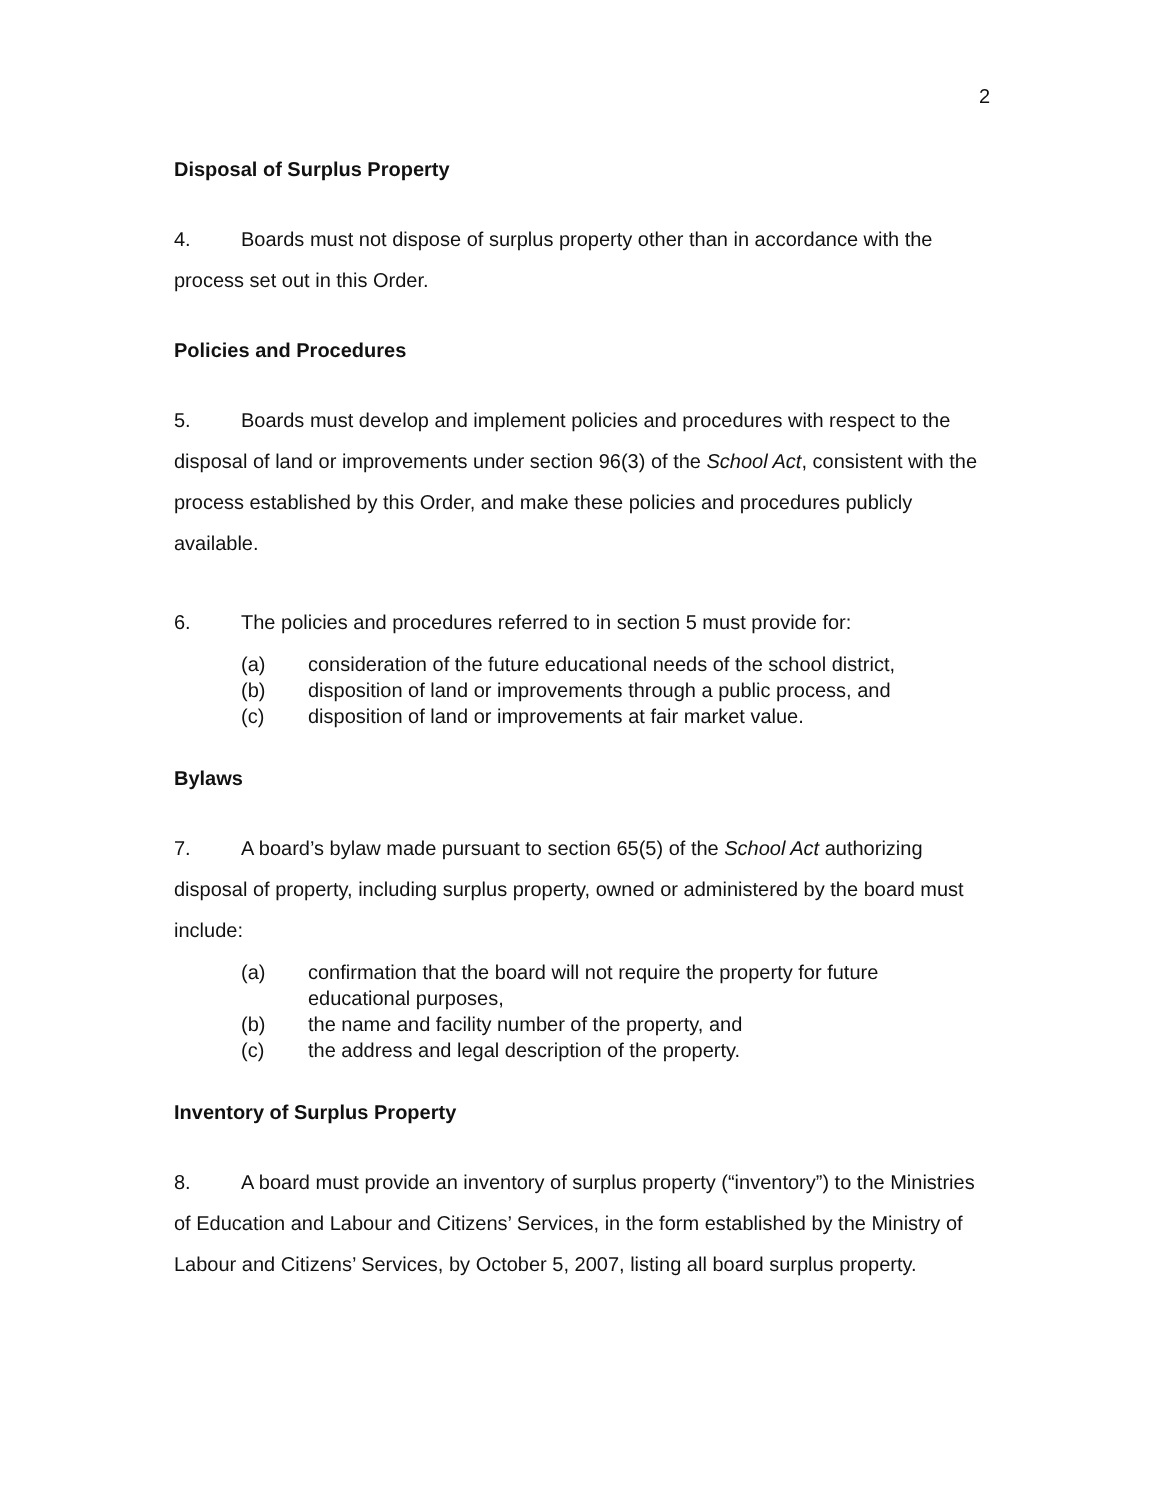2
Disposal of Surplus Property
4. Boards must not dispose of surplus property other than in accordance with the process set out in this Order.
Policies and Procedures
5. Boards must develop and implement policies and procedures with respect to the disposal of land or improvements under section 96(3) of the School Act, consistent with the process established by this Order, and make these policies and procedures publicly available.
6. The policies and procedures referred to in section 5 must provide for:
(a) consideration of the future educational needs of the school district,
(b) disposition of land or improvements through a public process, and
(c) disposition of land or improvements at fair market value.
Bylaws
7. A board’s bylaw made pursuant to section 65(5) of the School Act authorizing disposal of property, including surplus property, owned or administered by the board must include:
(a) confirmation that the board will not require the property for future educational purposes,
(b) the name and facility number of the property, and
(c) the address and legal description of the property.
Inventory of Surplus Property
8. A board must provide an inventory of surplus property (“inventory”) to the Ministries of Education and Labour and Citizens’ Services, in the form established by the Ministry of Labour and Citizens’ Services, by October 5, 2007, listing all board surplus property.